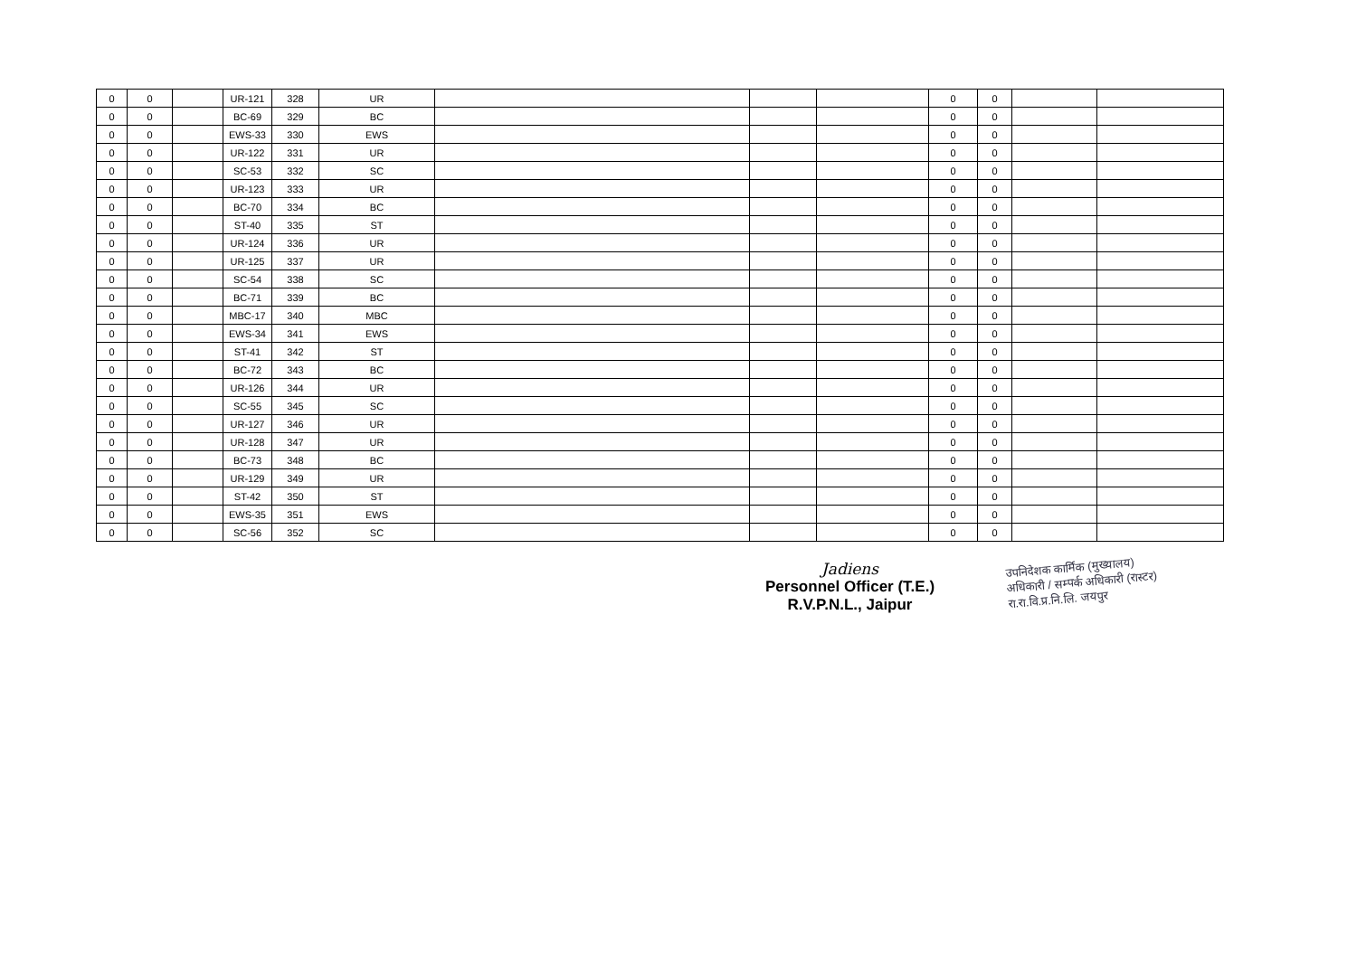| 0 | 0 | | UR-121 | 328 | UR | | | | 0 | 0 | | |
| 0 | 0 | | BC-69 | 329 | BC | | | | 0 | 0 | | |
| 0 | 0 | | EWS-33 | 330 | EWS | | | | 0 | 0 | | |
| 0 | 0 | | UR-122 | 331 | UR | | | | 0 | 0 | | |
| 0 | 0 | | SC-53 | 332 | SC | | | | 0 | 0 | | |
| 0 | 0 | | UR-123 | 333 | UR | | | | 0 | 0 | | |
| 0 | 0 | | BC-70 | 334 | BC | | | | 0 | 0 | | |
| 0 | 0 | | ST-40 | 335 | ST | | | | 0 | 0 | | |
| 0 | 0 | | UR-124 | 336 | UR | | | | 0 | 0 | | |
| 0 | 0 | | UR-125 | 337 | UR | | | | 0 | 0 | | |
| 0 | 0 | | SC-54 | 338 | SC | | | | 0 | 0 | | |
| 0 | 0 | | BC-71 | 339 | BC | | | | 0 | 0 | | |
| 0 | 0 | | MBC-17 | 340 | MBC | | | | 0 | 0 | | |
| 0 | 0 | | EWS-34 | 341 | EWS | | | | 0 | 0 | | |
| 0 | 0 | | ST-41 | 342 | ST | | | | 0 | 0 | | |
| 0 | 0 | | BC-72 | 343 | BC | | | | 0 | 0 | | |
| 0 | 0 | | UR-126 | 344 | UR | | | | 0 | 0 | | |
| 0 | 0 | | SC-55 | 345 | SC | | | | 0 | 0 | | |
| 0 | 0 | | UR-127 | 346 | UR | | | | 0 | 0 | | |
| 0 | 0 | | UR-128 | 347 | UR | | | | 0 | 0 | | |
| 0 | 0 | | BC-73 | 348 | BC | | | | 0 | 0 | | |
| 0 | 0 | | UR-129 | 349 | UR | | | | 0 | 0 | | |
| 0 | 0 | | ST-42 | 350 | ST | | | | 0 | 0 | | |
| 0 | 0 | | EWS-35 | 351 | EWS | | | | 0 | 0 | | |
| 0 | 0 | | SC-56 | 352 | SC | | | | 0 | 0 | | |
Jadiens
Personnel Officer (T.E.)
R.V.P.N.L., Jaipur
उपनिदेशक कार्मिक (मुख्यालय)
अधिकारी / सम्पर्क अधिकारी (रास्टर)
रा.रा.वि.प्र.नि.लि. जयपुर